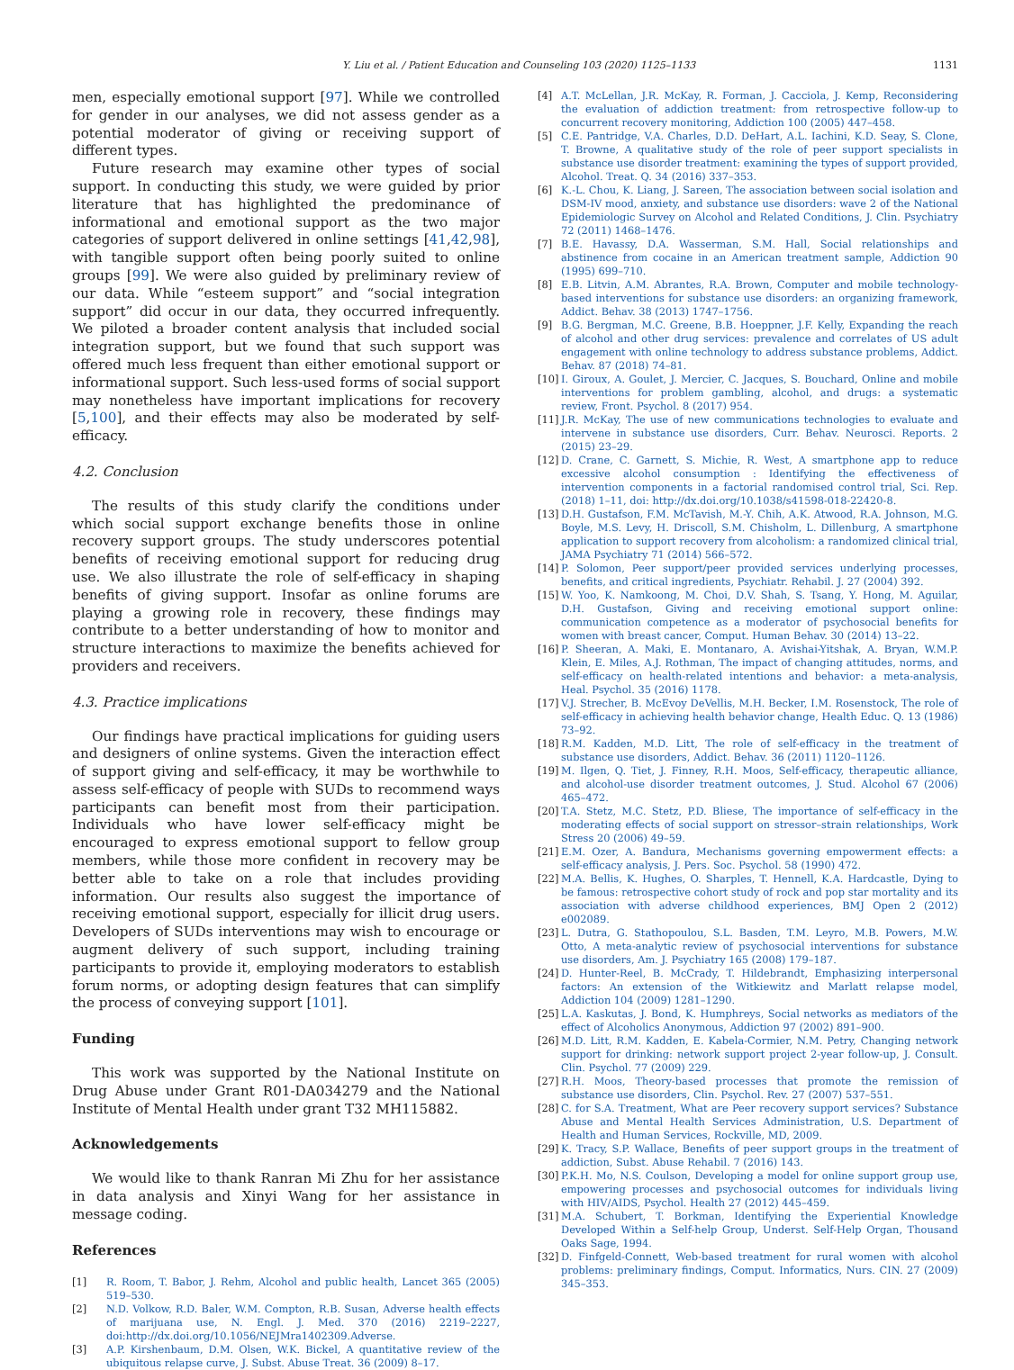Y. Liu et al. / Patient Education and Counseling 103 (2020) 1125–1133 1131
men, especially emotional support [97]. While we controlled for gender in our analyses, we did not assess gender as a potential moderator of giving or receiving support of different types.
Future research may examine other types of social support. In conducting this study, we were guided by prior literature that has highlighted the predominance of informational and emotional support as the two major categories of support delivered in online settings [41,42,98], with tangible support often being poorly suited to online groups [99]. We were also guided by preliminary review of our data. While “esteem support” and “social integration support” did occur in our data, they occurred infrequently. We piloted a broader content analysis that included social integration support, but we found that such support was offered much less frequent than either emotional support or informational support. Such less-used forms of social support may nonetheless have important implications for recovery [5,100], and their effects may also be moderated by self-efficacy.
4.2. Conclusion
The results of this study clarify the conditions under which social support exchange benefits those in online recovery support groups. The study underscores potential benefits of receiving emotional support for reducing drug use. We also illustrate the role of self-efficacy in shaping benefits of giving support. Insofar as online forums are playing a growing role in recovery, these findings may contribute to a better understanding of how to monitor and structure interactions to maximize the benefits achieved for providers and receivers.
4.3. Practice implications
Our findings have practical implications for guiding users and designers of online systems. Given the interaction effect of support giving and self-efficacy, it may be worthwhile to assess self-efficacy of people with SUDs to recommend ways participants can benefit most from their participation. Individuals who have lower self-efficacy might be encouraged to express emotional support to fellow group members, while those more confident in recovery may be better able to take on a role that includes providing information. Our results also suggest the importance of receiving emotional support, especially for illicit drug users. Developers of SUDs interventions may wish to encourage or augment delivery of such support, including training participants to provide it, employing moderators to establish forum norms, or adopting design features that can simplify the process of conveying support [101].
Funding
This work was supported by the National Institute on Drug Abuse under Grant R01-DA034279 and the National Institute of Mental Health under grant T32 MH115882.
Acknowledgements
We would like to thank Ranran Mi Zhu for her assistance in data analysis and Xinyi Wang for her assistance in message coding.
References
[1] R. Room, T. Babor, J. Rehm, Alcohol and public health, Lancet 365 (2005) 519–530.
[2] N.D. Volkow, R.D. Baler, W.M. Compton, R.B. Susan, Adverse health effects of marijuana use, N. Engl. J. Med. 370 (2016) 2219–2227, doi:http://dx.doi.org/10.1056/NEJMra1402309.Adverse.
[3] A.P. Kirshenbaum, D.M. Olsen, W.K. Bickel, A quantitative review of the ubiquitous relapse curve, J. Subst. Abuse Treat. 36 (2009) 8–17.
[4] A.T. McLellan, J.R. McKay, R. Forman, J. Cacciola, J. Kemp, Reconsidering the evaluation of addiction treatment: from retrospective follow-up to concurrent recovery monitoring, Addiction 100 (2005) 447–458.
[5] C.E. Pantridge, V.A. Charles, D.D. DeHart, A.L. Iachini, K.D. Seay, S. Clone, T. Browne, A qualitative study of the role of peer support specialists in substance use disorder treatment: examining the types of support provided, Alcohol. Treat. Q. 34 (2016) 337–353.
[6] K.-L. Chou, K. Liang, J. Sareen, The association between social isolation and DSM-IV mood, anxiety, and substance use disorders: wave 2 of the National Epidemiologic Survey on Alcohol and Related Conditions, J. Clin. Psychiatry 72 (2011) 1468–1476.
[7] B.E. Havassy, D.A. Wasserman, S.M. Hall, Social relationships and abstinence from cocaine in an American treatment sample, Addiction 90 (1995) 699–710.
[8] E.B. Litvin, A.M. Abrantes, R.A. Brown, Computer and mobile technology-based interventions for substance use disorders: an organizing framework, Addict. Behav. 38 (2013) 1747–1756.
[9] B.G. Bergman, M.C. Greene, B.B. Hoeppner, J.F. Kelly, Expanding the reach of alcohol and other drug services: prevalence and correlates of US adult engagement with online technology to address substance problems, Addict. Behav. 87 (2018) 74–81.
[10] I. Giroux, A. Goulet, J. Mercier, C. Jacques, S. Bouchard, Online and mobile interventions for problem gambling, alcohol, and drugs: a systematic review, Front. Psychol. 8 (2017) 954.
[11] J.R. McKay, The use of new communications technologies to evaluate and intervene in substance use disorders, Curr. Behav. Neurosci. Reports. 2 (2015) 23–29.
[12] D. Crane, C. Garnett, S. Michie, R. West, A smartphone app to reduce excessive alcohol consumption : Identifying the effectiveness of intervention components in a factorial randomised control trial, Sci. Rep. (2018) 1–11, doi: http://dx.doi.org/10.1038/s41598-018-22420-8.
[13] D.H. Gustafson, F.M. McTavish, M.-Y. Chih, A.K. Atwood, R.A. Johnson, M.G. Boyle, M.S. Levy, H. Driscoll, S.M. Chisholm, L. Dillenburg, A smartphone application to support recovery from alcoholism: a randomized clinical trial, JAMA Psychiatry 71 (2014) 566–572.
[14] P. Solomon, Peer support/peer provided services underlying processes, benefits, and critical ingredients, Psychiatr. Rehabil. J. 27 (2004) 392.
[15] W. Yoo, K. Namkoong, M. Choi, D.V. Shah, S. Tsang, Y. Hong, M. Aguilar, D.H. Gustafson, Giving and receiving emotional support online: communication competence as a moderator of psychosocial benefits for women with breast cancer, Comput. Human Behav. 30 (2014) 13–22.
[16] P. Sheeran, A. Maki, E. Montanaro, A. Avishai-Yitshak, A. Bryan, W.M.P. Klein, E. Miles, A.J. Rothman, The impact of changing attitudes, norms, and self-efficacy on health-related intentions and behavior: a meta-analysis, Heal. Psychol. 35 (2016) 1178.
[17] V.J. Strecher, B. McEvoy DeVellis, M.H. Becker, I.M. Rosenstock, The role of self-efficacy in achieving health behavior change, Health Educ. Q. 13 (1986) 73–92.
[18] R.M. Kadden, M.D. Litt, The role of self-efficacy in the treatment of substance use disorders, Addict. Behav. 36 (2011) 1120–1126.
[19] M. Ilgen, Q. Tiet, J. Finney, R.H. Moos, Self-efficacy, therapeutic alliance, and alcohol-use disorder treatment outcomes, J. Stud. Alcohol 67 (2006) 465–472.
[20] T.A. Stetz, M.C. Stetz, P.D. Bliese, The importance of self-efficacy in the moderating effects of social support on stressor–strain relationships, Work Stress 20 (2006) 49–59.
[21] E.M. Ozer, A. Bandura, Mechanisms governing empowerment effects: a self-efficacy analysis, J. Pers. Soc. Psychol. 58 (1990) 472.
[22] M.A. Bellis, K. Hughes, O. Sharples, T. Hennell, K.A. Hardcastle, Dying to be famous: retrospective cohort study of rock and pop star mortality and its association with adverse childhood experiences, BMJ Open 2 (2012) e002089.
[23] L. Dutra, G. Stathopoulou, S.L. Basden, T.M. Leyro, M.B. Powers, M.W. Otto, A meta-analytic review of psychosocial interventions for substance use disorders, Am. J. Psychiatry 165 (2008) 179–187.
[24] D. Hunter-Reel, B. McCrady, T. Hildebrandt, Emphasizing interpersonal factors: An extension of the Witkiewitz and Marlatt relapse model, Addiction 104 (2009) 1281–1290.
[25] L.A. Kaskutas, J. Bond, K. Humphreys, Social networks as mediators of the effect of Alcoholics Anonymous, Addiction 97 (2002) 891–900.
[26] M.D. Litt, R.M. Kadden, E. Kabela-Cormier, N.M. Petry, Changing network support for drinking: network support project 2-year follow-up, J. Consult. Clin. Psychol. 77 (2009) 229.
[27] R.H. Moos, Theory-based processes that promote the remission of substance use disorders, Clin. Psychol. Rev. 27 (2007) 537–551.
[28] C. for S.A. Treatment, What are Peer recovery support services? Substance Abuse and Mental Health Services Administration, U.S. Department of Health and Human Services, Rockville, MD, 2009.
[29] K. Tracy, S.P. Wallace, Benefits of peer support groups in the treatment of addiction, Subst. Abuse Rehabil. 7 (2016) 143.
[30] P.K.H. Mo, N.S. Coulson, Developing a model for online support group use, empowering processes and psychosocial outcomes for individuals living with HIV/AIDS, Psychol. Health 27 (2012) 445–459.
[31] M.A. Schubert, T. Borkman, Identifying the Experiential Knowledge Developed Within a Self-help Group, Underst. Self-Help Organ, Thousand Oaks Sage, 1994.
[32] D. Finfgeld-Connett, Web-based treatment for rural women with alcohol problems: preliminary findings, Comput. Informatics, Nurs. CIN. 27 (2009) 345–353.